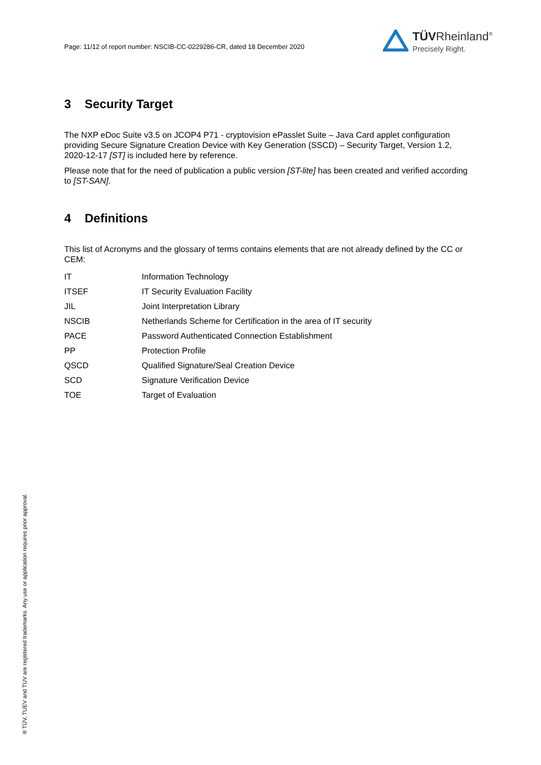Page: 11/12 of report number: NSCIB-CC-0229286-CR, dated 18 December 2020
TÜVRheinland<sup>®</sup>
Precisely Right.
3 Security Target
The NXP eDoc Suite v3.5 on JCOP4 P71 - cryptovision ePasslet Suite – Java Card applet configuration providing Secure Signature Creation Device with Key Generation (SSCD) – Security Target, Version 1.2, 2020-12-17 [ST] is included here by reference.
Please note that for the need of publication a public version [ST-lite] has been created and verified according to [ST-SAN].
4 Definitions
This list of Acronyms and the glossary of terms contains elements that are not already defined by the CC or CEM:
| IT | Information Technology |
| ITSEF | IT Security Evaluation Facility |
| JIL | Joint Interpretation Library |
| NSCIB | Netherlands Scheme for Certification in the area of IT security |
| PACE | Password Authenticated Connection Establishment |
| PP | Protection Profile |
| QSCD | Qualified Signature/Seal Creation Device |
| SCD | Signature Verification Device |
| TOE | Target of Evaluation |
® TÜV, TUEV and TUV are registered trademarks. Any use or application requires prior approval.